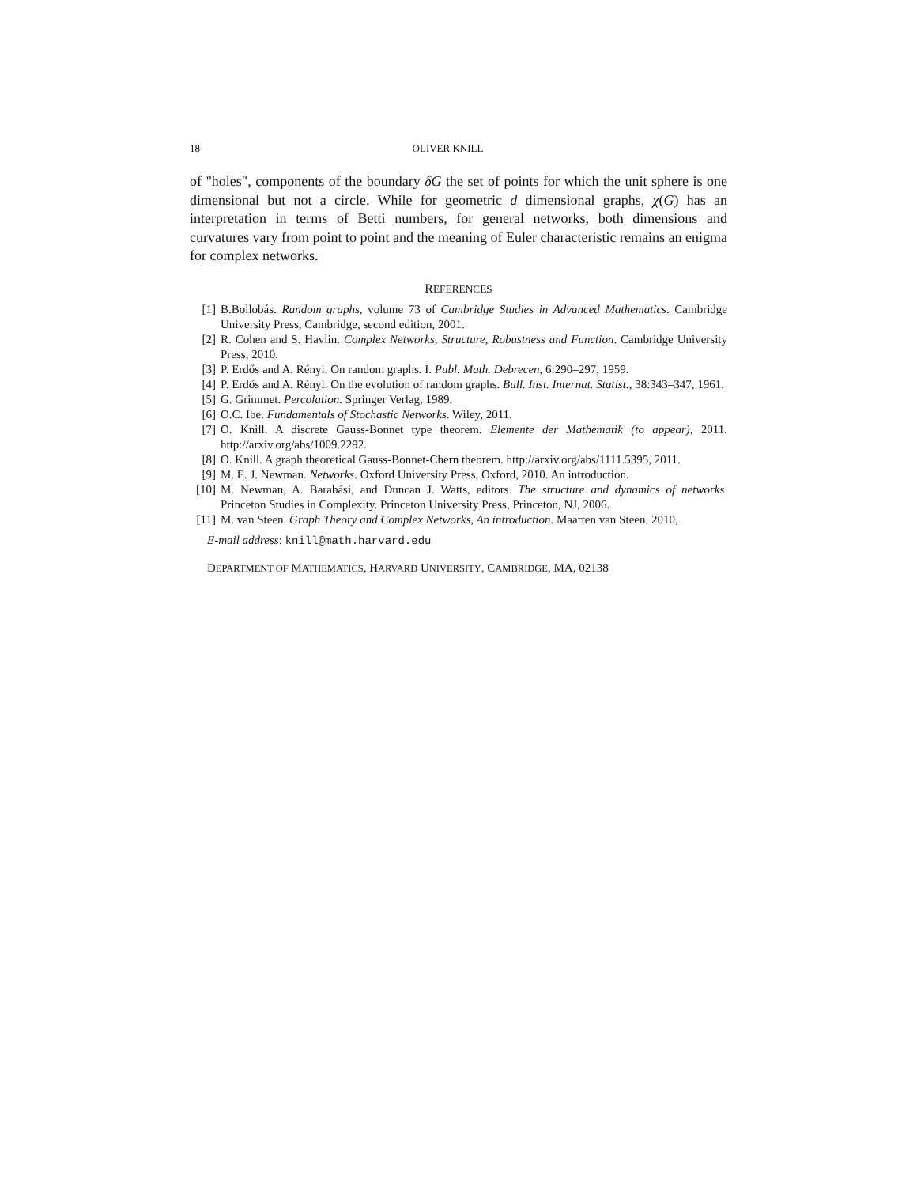18 OLIVER KNILL
of "holes", components of the boundary δG the set of points for which the unit sphere is one dimensional but not a circle. While for geometric d dimensional graphs, χ(G) has an interpretation in terms of Betti numbers, for general networks, both dimensions and curvatures vary from point to point and the meaning of Euler characteristic remains an enigma for complex networks.
REFERENCES
[1] B.Bollobás. Random graphs, volume 73 of Cambridge Studies in Advanced Mathematics. Cambridge University Press, Cambridge, second edition, 2001.
[2] R. Cohen and S. Havlin. Complex Networks, Structure, Robustness and Function. Cambridge University Press, 2010.
[3] P. Erdős and A. Rényi. On random graphs. I. Publ. Math. Debrecen, 6:290–297, 1959.
[4] P. Erdős and A. Rényi. On the evolution of random graphs. Bull. Inst. Internat. Statist., 38:343–347, 1961.
[5] G. Grimmet. Percolation. Springer Verlag, 1989.
[6] O.C. Ibe. Fundamentals of Stochastic Networks. Wiley, 2011.
[7] O. Knill. A discrete Gauss-Bonnet type theorem. Elemente der Mathematik (to appear), 2011. http://arxiv.org/abs/1009.2292.
[8] O. Knill. A graph theoretical Gauss-Bonnet-Chern theorem. http://arxiv.org/abs/1111.5395, 2011.
[9] M. E. J. Newman. Networks. Oxford University Press, Oxford, 2010. An introduction.
[10] M. Newman, A. Barabási, and Duncan J. Watts, editors. The structure and dynamics of networks. Princeton Studies in Complexity. Princeton University Press, Princeton, NJ, 2006.
[11] M. van Steen. Graph Theory and Complex Networks, An introduction. Maarten van Steen, 2010,
E-mail address: knill@math.harvard.edu
DEPARTMENT OF MATHEMATICS, HARVARD UNIVERSITY, CAMBRIDGE, MA, 02138